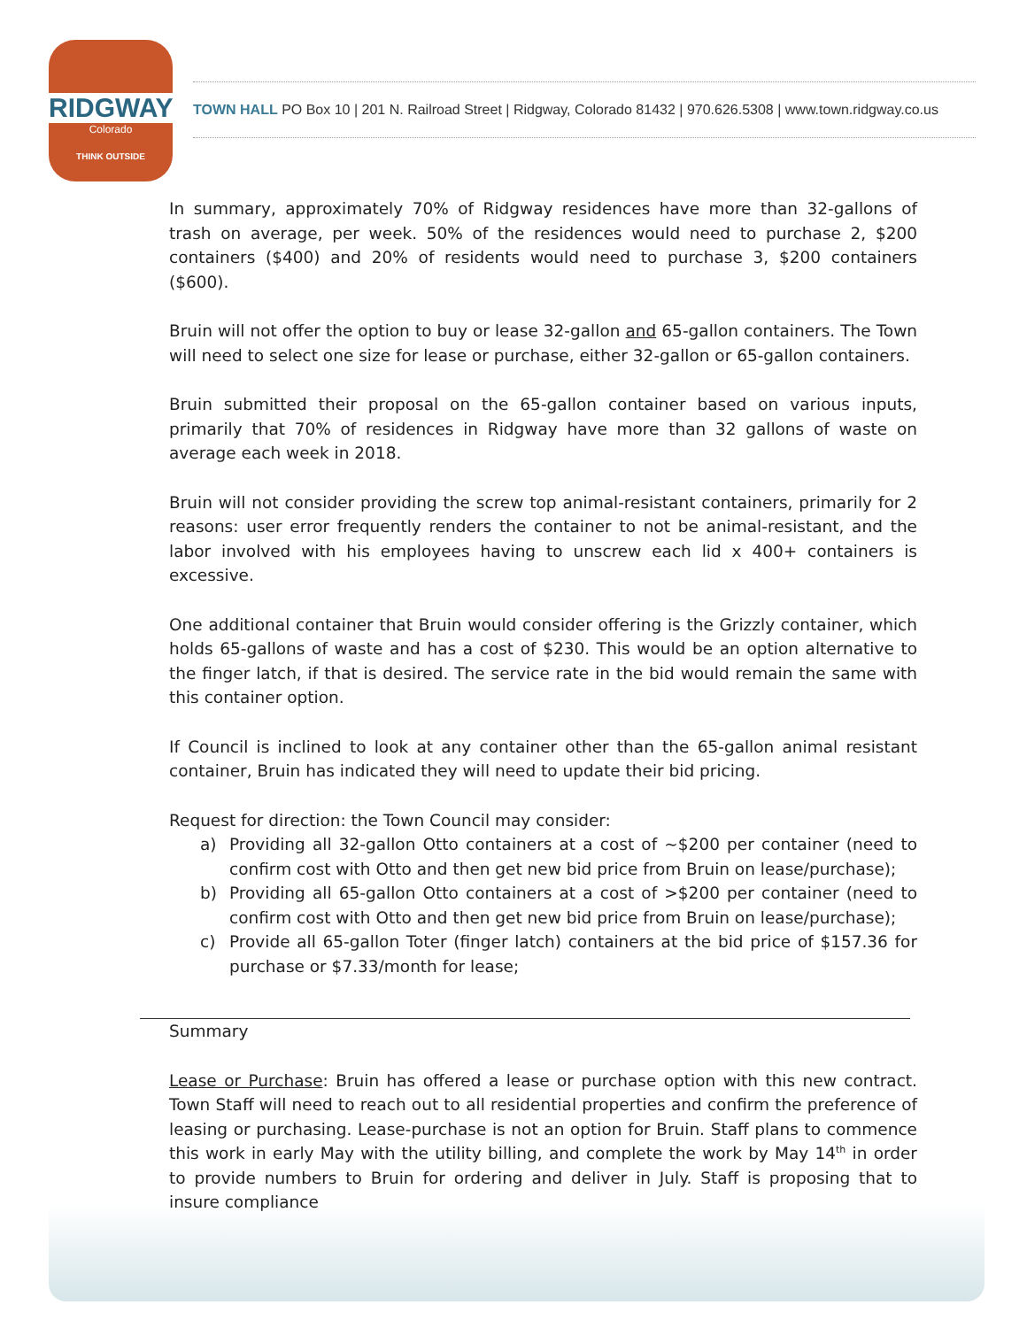RIDGWAY
Colorado
THINK OUTSIDE
TOWN HALL PO Box 10 | 201 N. Railroad Street | Ridgway, Colorado 81432 | 970.626.5308 | www.town.ridgway.co.us
In summary, approximately 70% of Ridgway residences have more than 32-gallons of trash on average, per week. 50% of the residences would need to purchase 2, $200 containers ($400) and 20% of residents would need to purchase 3, $200 containers ($600).
Bruin will not offer the option to buy or lease 32-gallon and 65-gallon containers. The Town will need to select one size for lease or purchase, either 32-gallon or 65-gallon containers.
Bruin submitted their proposal on the 65-gallon container based on various inputs, primarily that 70% of residences in Ridgway have more than 32 gallons of waste on average each week in 2018.
Bruin will not consider providing the screw top animal-resistant containers, primarily for 2 reasons: user error frequently renders the container to not be animal-resistant, and the labor involved with his employees having to unscrew each lid x 400+ containers is excessive.
One additional container that Bruin would consider offering is the Grizzly container, which holds 65-gallons of waste and has a cost of $230. This would be an option alternative to the finger latch, if that is desired. The service rate in the bid would remain the same with this container option.
If Council is inclined to look at any container other than the 65-gallon animal resistant container, Bruin has indicated they will need to update their bid pricing.
Request for direction: the Town Council may consider:
a) Providing all 32-gallon Otto containers at a cost of ~$200 per container (need to confirm cost with Otto and then get new bid price from Bruin on lease/purchase);
b) Providing all 65-gallon Otto containers at a cost of >$200 per container (need to confirm cost with Otto and then get new bid price from Bruin on lease/purchase);
c) Provide all 65-gallon Toter (finger latch) containers at the bid price of $157.36 for purchase or $7.33/month for lease;
Summary
Lease or Purchase: Bruin has offered a lease or purchase option with this new contract. Town Staff will need to reach out to all residential properties and confirm the preference of leasing or purchasing. Lease-purchase is not an option for Bruin. Staff plans to commence this work in early May with the utility billing, and complete the work by May 14<sup>th</sup> in order to provide numbers to Bruin for ordering and deliver in July. Staff is proposing that to insure compliance